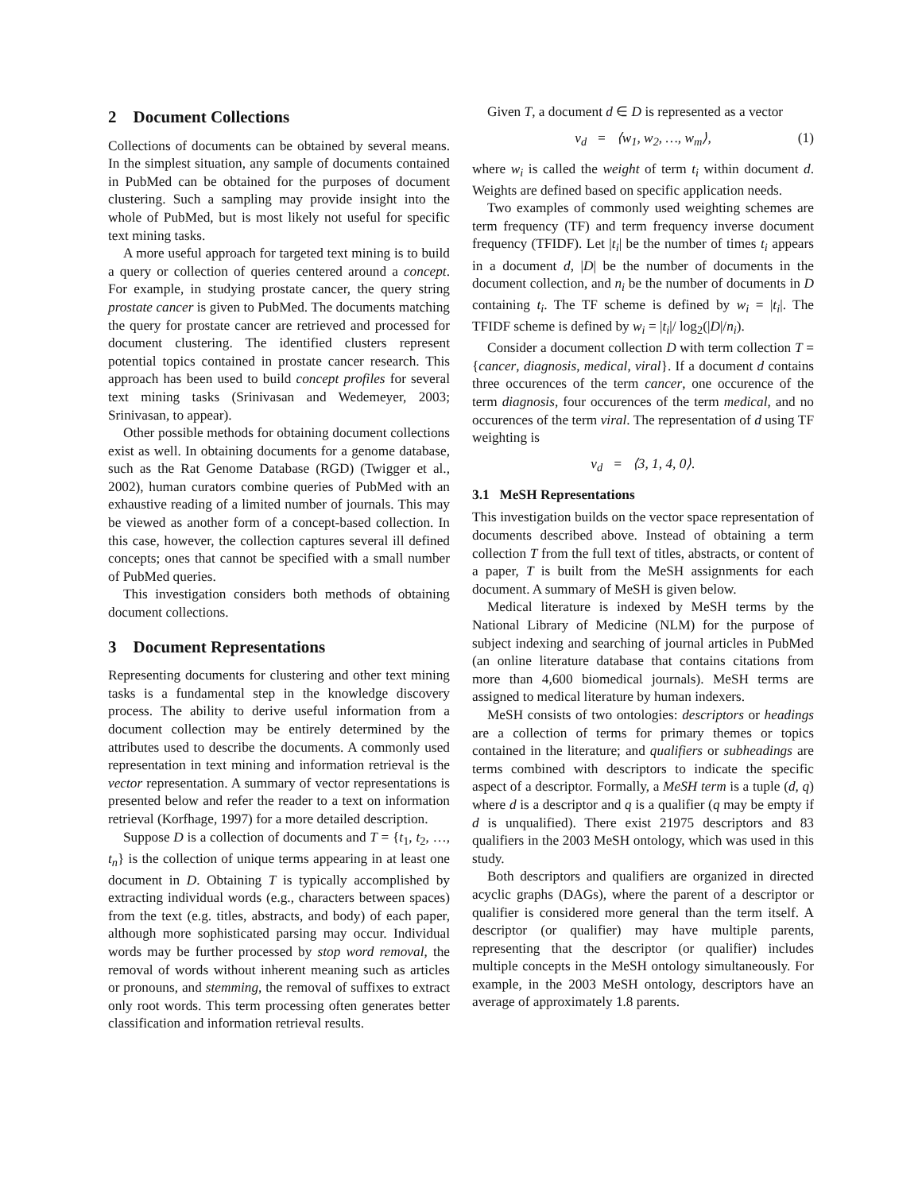2 Document Collections
Collections of documents can be obtained by several means. In the simplest situation, any sample of documents contained in PubMed can be obtained for the purposes of document clustering. Such a sampling may provide insight into the whole of PubMed, but is most likely not useful for specific text mining tasks.
A more useful approach for targeted text mining is to build a query or collection of queries centered around a concept. For example, in studying prostate cancer, the query string prostate cancer is given to PubMed. The documents matching the query for prostate cancer are retrieved and processed for document clustering. The identified clusters represent potential topics contained in prostate cancer research. This approach has been used to build concept profiles for several text mining tasks (Srinivasan and Wedemeyer, 2003; Srinivasan, to appear).
Other possible methods for obtaining document collections exist as well. In obtaining documents for a genome database, such as the Rat Genome Database (RGD) (Twigger et al., 2002), human curators combine queries of PubMed with an exhaustive reading of a limited number of journals. This may be viewed as another form of a concept-based collection. In this case, however, the collection captures several ill defined concepts; ones that cannot be specified with a small number of PubMed queries.
This investigation considers both methods of obtaining document collections.
3 Document Representations
Representing documents for clustering and other text mining tasks is a fundamental step in the knowledge discovery process. The ability to derive useful information from a document collection may be entirely determined by the attributes used to describe the documents. A commonly used representation in text mining and information retrieval is the vector representation. A summary of vector representations is presented below and refer the reader to a text on information retrieval (Korfhage, 1997) for a more detailed description.
Suppose D is a collection of documents and T = {t<sub>1</sub>, t<sub>2</sub>, …, t<sub>n</sub>} is the collection of unique terms appearing in at least one document in D. Obtaining T is typically accomplished by extracting individual words (e.g., characters between spaces) from the text (e.g. titles, abstracts, and body) of each paper, although more sophisticated parsing may occur. Individual words may be further processed by stop word removal, the removal of words without inherent meaning such as articles or pronouns, and stemming, the removal of suffixes to extract only root words. This term processing often generates better classification and information retrieval results.
Given T, a document d ∈ D is represented as a vector
v<sub>d</sub> = ⟨w<sub>1</sub>, w<sub>2</sub>, …, w<sub>m</sub>⟩, (1)
where w<sub>i</sub> is called the weight of term t<sub>i</sub> within document d. Weights are defined based on specific application needs.
Two examples of commonly used weighting schemes are term frequency (TF) and term frequency inverse document frequency (TFIDF). Let |t<sub>i</sub>| be the number of times t<sub>i</sub> appears in a document d, |D| be the number of documents in the document collection, and n<sub>i</sub> be the number of documents in D containing t<sub>i</sub>. The TF scheme is defined by w<sub>i</sub> = |t<sub>i</sub>|. The TFIDF scheme is defined by w<sub>i</sub> = |t<sub>i</sub>|/ log<sub>2</sub>(|D|/n<sub>i</sub>).
Consider a document collection D with term collection T = {cancer, diagnosis, medical, viral}. If a document d contains three occurences of the term cancer, one occurence of the term diagnosis, four occurences of the term medical, and no occurences of the term viral. The representation of d using TF weighting is
v<sub>d</sub> = ⟨3, 1, 4, 0⟩.
3.1 MeSH Representations
This investigation builds on the vector space representation of documents described above. Instead of obtaining a term collection T from the full text of titles, abstracts, or content of a paper, T is built from the MeSH assignments for each document. A summary of MeSH is given below.
Medical literature is indexed by MeSH terms by the National Library of Medicine (NLM) for the purpose of subject indexing and searching of journal articles in PubMed (an online literature database that contains citations from more than 4,600 biomedical journals). MeSH terms are assigned to medical literature by human indexers.
MeSH consists of two ontologies: descriptors or headings are a collection of terms for primary themes or topics contained in the literature; and qualifiers or subheadings are terms combined with descriptors to indicate the specific aspect of a descriptor. Formally, a MeSH term is a tuple (d, q) where d is a descriptor and q is a qualifier (q may be empty if d is unqualified). There exist 21975 descriptors and 83 qualifiers in the 2003 MeSH ontology, which was used in this study.
Both descriptors and qualifiers are organized in directed acyclic graphs (DAGs), where the parent of a descriptor or qualifier is considered more general than the term itself. A descriptor (or qualifier) may have multiple parents, representing that the descriptor (or qualifier) includes multiple concepts in the MeSH ontology simultaneously. For example, in the 2003 MeSH ontology, descriptors have an average of approximately 1.8 parents.